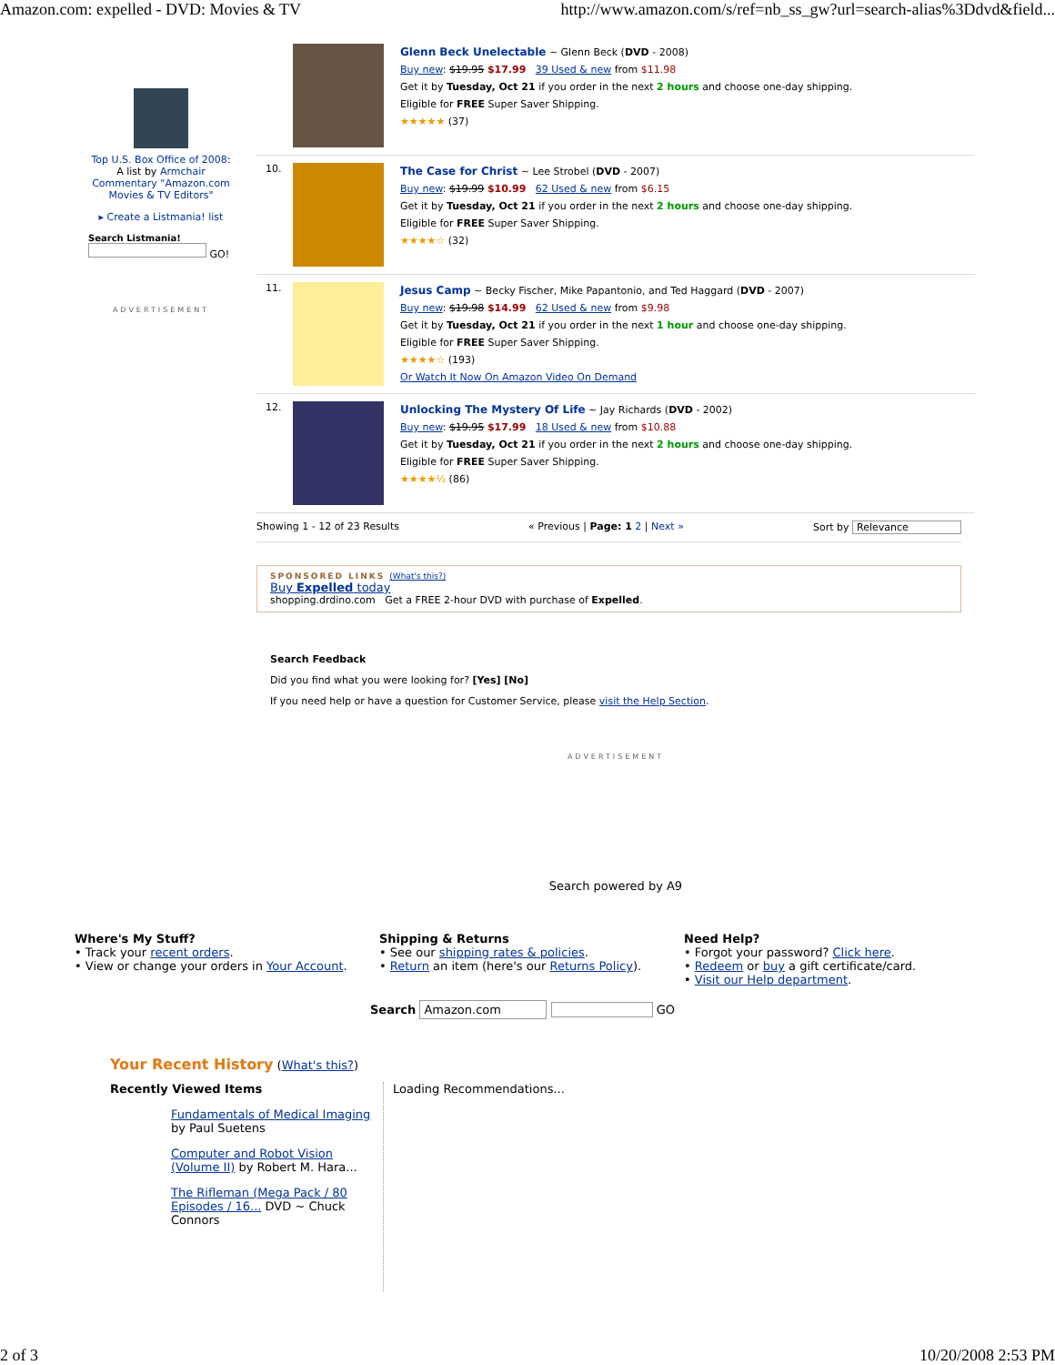Amazon.com: expelled - DVD: Movies & TV http://www.amazon.com/s/ref=nb_ss_gw?url=search-alias%3Ddvd&field...
Top U.S. Box Office of 2008: A list by Armchair Commentary "Amazon.com Movies & TV Editors"
▸ Create a Listmania! list
Search Listmania!
GO!
ADVERTISEMENT
Glenn Beck Unelectable ~ Glenn Beck (DVD - 2008)
Buy new: $19.95 $17.99 39 Used & new from $11.98
Get it by Tuesday, Oct 21 if you order in the next 2 hours and choose one-day shipping.
Eligible for FREE Super Saver Shipping.
★★★★★ (37)
10.
The Case for Christ ~ Lee Strobel (DVD - 2007)
Buy new: $19.99 $10.99 62 Used & new from $6.15
Get it by Tuesday, Oct 21 if you order in the next 2 hours and choose one-day shipping.
Eligible for FREE Super Saver Shipping.
★★★★☆ (32)
11.
Jesus Camp ~ Becky Fischer, Mike Papantonio, and Ted Haggard (DVD - 2007)
Buy new: $19.98 $14.99 62 Used & new from $9.98
Get it by Tuesday, Oct 21 if you order in the next 1 hour and choose one-day shipping.
Eligible for FREE Super Saver Shipping.
★★★★☆ (193)
Or Watch It Now On Amazon Video On Demand
12.
Unlocking The Mystery Of Life ~ Jay Richards (DVD - 2002)
Buy new: $19.95 $17.99 18 Used & new from $10.88
Get it by Tuesday, Oct 21 if you order in the next 2 hours and choose one-day shipping.
Eligible for FREE Super Saver Shipping.
★★★★½ (86)
Showing 1 - 12 of 23 Results « Previous | Page: 1 2 | Next » Sort by Relevance
SPONSORED LINKS (What's this?)
Buy Expelled today
shopping.drdino.com Get a FREE 2-hour DVD with purchase of Expelled.
Search Feedback
Did you find what you were looking for? [Yes] [No]
If you need help or have a question for Customer Service, please visit the Help Section.
ADVERTISEMENT
Search powered by A9
Where's My Stuff?
• Track your recent orders.
• View or change your orders in Your Account.
Shipping & Returns
• See our shipping rates & policies.
• Return an item (here's our Returns Policy).
Need Help?
• Forgot your password? Click here.
• Redeem or buy a gift certificate/card.
• Visit our Help department.
Search Amazon.com GO
Your Recent History (What's this?)
Recently Viewed Items
Fundamentals of Medical Imaging by Paul Suetens
Computer and Robot Vision (Volume II) by Robert M. Hara...
The Rifleman (Mega Pack / 80 Episodes / 16... DVD ~ Chuck Connors
Loading Recommendations...
2 of 3 10/20/2008 2:53 PM